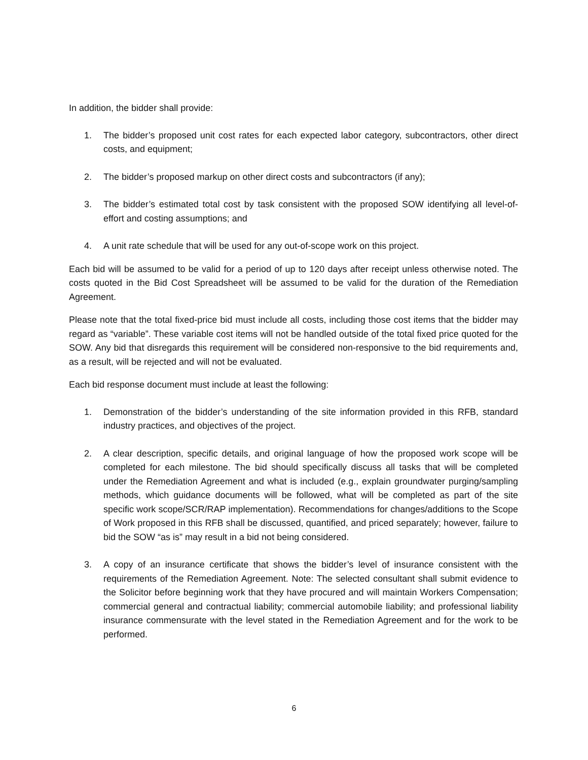In addition, the bidder shall provide:
1. The bidder’s proposed unit cost rates for each expected labor category, subcontractors, other direct costs, and equipment;
2. The bidder’s proposed markup on other direct costs and subcontractors (if any);
3. The bidder’s estimated total cost by task consistent with the proposed SOW identifying all level-of-effort and costing assumptions; and
4. A unit rate schedule that will be used for any out-of-scope work on this project.
Each bid will be assumed to be valid for a period of up to 120 days after receipt unless otherwise noted. The costs quoted in the Bid Cost Spreadsheet will be assumed to be valid for the duration of the Remediation Agreement.
Please note that the total fixed-price bid must include all costs, including those cost items that the bidder may regard as “variable”. These variable cost items will not be handled outside of the total fixed price quoted for the SOW. Any bid that disregards this requirement will be considered non-responsive to the bid requirements and, as a result, will be rejected and will not be evaluated.
Each bid response document must include at least the following:
1. Demonstration of the bidder’s understanding of the site information provided in this RFB, standard industry practices, and objectives of the project.
2. A clear description, specific details, and original language of how the proposed work scope will be completed for each milestone. The bid should specifically discuss all tasks that will be completed under the Remediation Agreement and what is included (e.g., explain groundwater purging/sampling methods, which guidance documents will be followed, what will be completed as part of the site specific work scope/SCR/RAP implementation). Recommendations for changes/additions to the Scope of Work proposed in this RFB shall be discussed, quantified, and priced separately; however, failure to bid the SOW “as is” may result in a bid not being considered.
3. A copy of an insurance certificate that shows the bidder’s level of insurance consistent with the requirements of the Remediation Agreement. Note: The selected consultant shall submit evidence to the Solicitor before beginning work that they have procured and will maintain Workers Compensation; commercial general and contractual liability; commercial automobile liability; and professional liability insurance commensurate with the level stated in the Remediation Agreement and for the work to be performed.
6